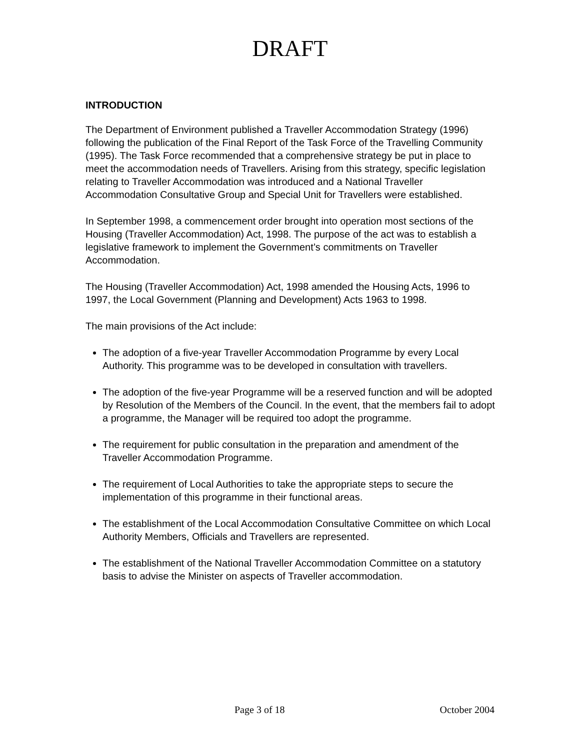DRAFT
INTRODUCTION
The Department of Environment published a Traveller Accommodation Strategy (1996) following the publication of the Final Report of the Task Force of the Travelling Community (1995). The Task Force recommended that a comprehensive strategy be put in place to meet the accommodation needs of Travellers. Arising from this strategy, specific legislation relating to Traveller Accommodation was introduced and a National Traveller Accommodation Consultative Group and Special Unit for Travellers were established.
In September 1998, a commencement order brought into operation most sections of the Housing (Traveller Accommodation) Act, 1998. The purpose of the act was to establish a legislative framework to implement the Government’s commitments on Traveller Accommodation.
The Housing (Traveller Accommodation) Act, 1998 amended the Housing Acts, 1996 to 1997, the Local Government (Planning and Development) Acts 1963 to 1998.
The main provisions of the Act include:
The adoption of a five-year Traveller Accommodation Programme by every Local Authority. This programme was to be developed in consultation with travellers.
The adoption of the five-year Programme will be a reserved function and will be adopted by Resolution of the Members of the Council. In the event, that the members fail to adopt a programme, the Manager will be required too adopt the programme.
The requirement for public consultation in the preparation and amendment of the Traveller Accommodation Programme.
The requirement of Local Authorities to take the appropriate steps to secure the implementation of this programme in their functional areas.
The establishment of the Local Accommodation Consultative Committee on which Local Authority Members, Officials and Travellers are represented.
The establishment of the National Traveller Accommodation Committee on a statutory basis to advise the Minister on aspects of Traveller accommodation.
Page 3 of 18 October 2004